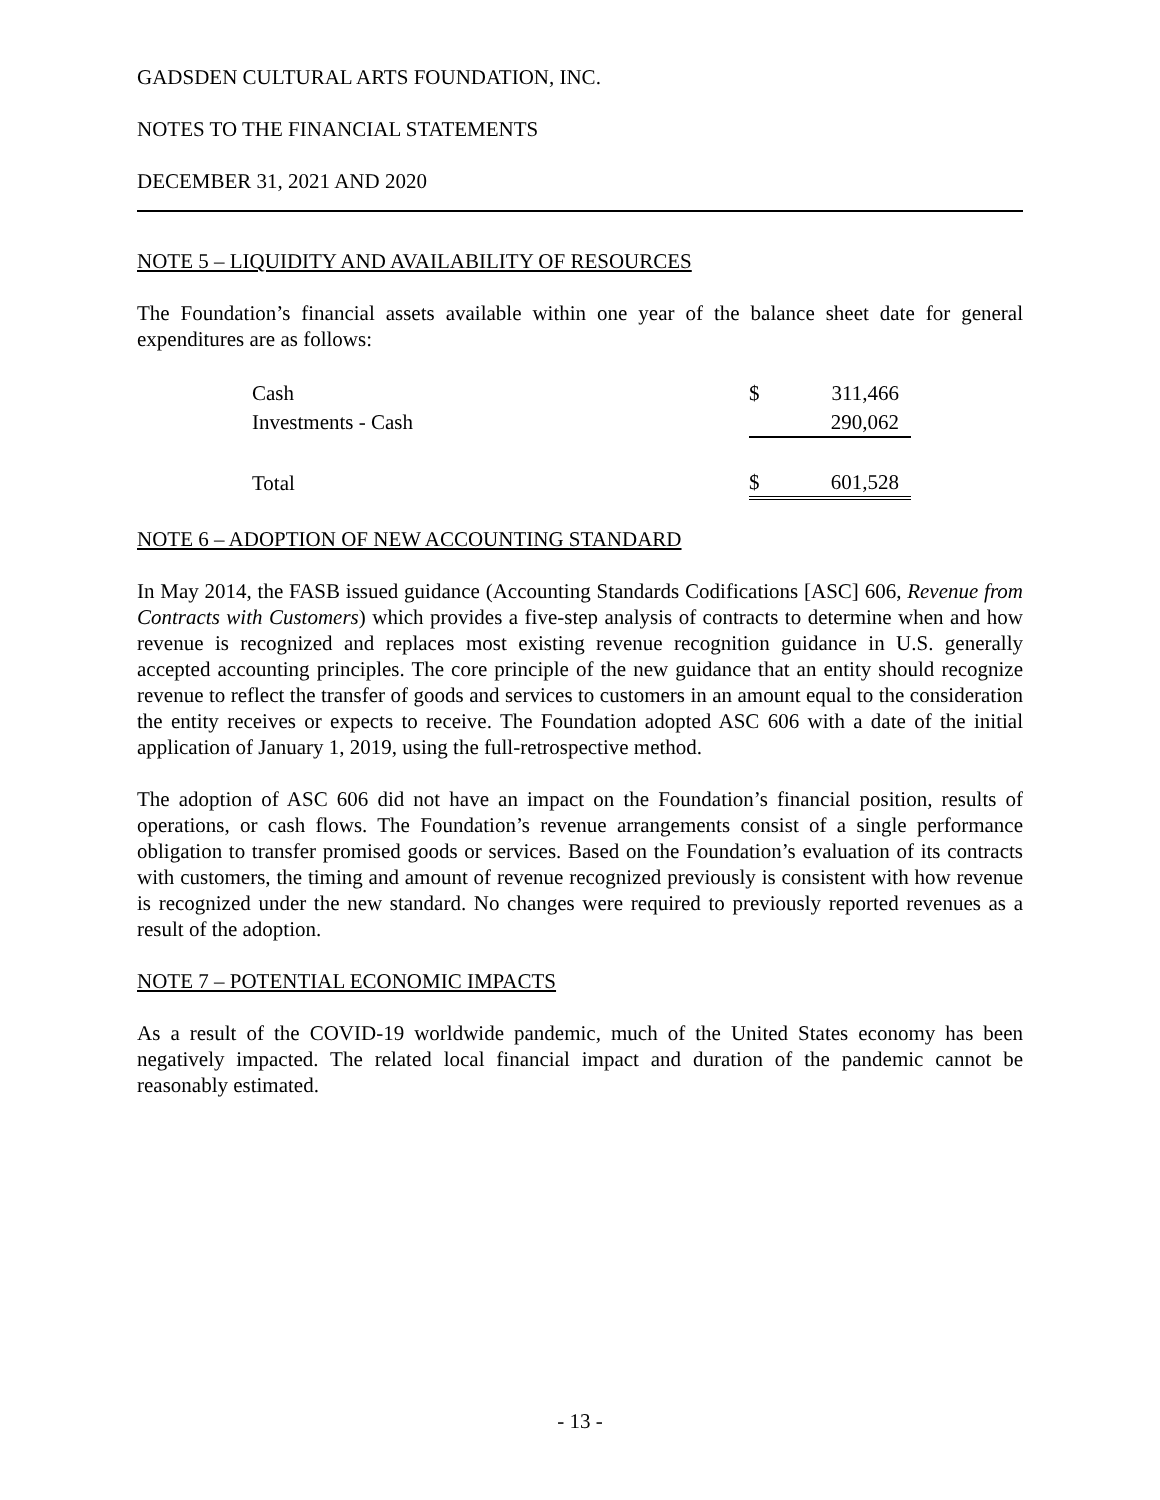GADSDEN CULTURAL ARTS FOUNDATION, INC.
NOTES TO THE FINANCIAL STATEMENTS
DECEMBER 31, 2021 AND 2020
NOTE 5 – LIQUIDITY AND AVAILABILITY OF RESOURCES
The Foundation’s financial assets available within one year of the balance sheet date for general expenditures are as follows:
| Cash | $ | 311,466 |
| Investments - Cash | | 290,062 |
| Total | $ | 601,528 |
NOTE 6 – ADOPTION OF NEW ACCOUNTING STANDARD
In May 2014, the FASB issued guidance (Accounting Standards Codifications [ASC] 606, Revenue from Contracts with Customers) which provides a five-step analysis of contracts to determine when and how revenue is recognized and replaces most existing revenue recognition guidance in U.S. generally accepted accounting principles. The core principle of the new guidance that an entity should recognize revenue to reflect the transfer of goods and services to customers in an amount equal to the consideration the entity receives or expects to receive. The Foundation adopted ASC 606 with a date of the initial application of January 1, 2019, using the full-retrospective method.
The adoption of ASC 606 did not have an impact on the Foundation’s financial position, results of operations, or cash flows. The Foundation’s revenue arrangements consist of a single performance obligation to transfer promised goods or services. Based on the Foundation’s evaluation of its contracts with customers, the timing and amount of revenue recognized previously is consistent with how revenue is recognized under the new standard. No changes were required to previously reported revenues as a result of the adoption.
NOTE 7 – POTENTIAL ECONOMIC IMPACTS
As a result of the COVID-19 worldwide pandemic, much of the United States economy has been negatively impacted. The related local financial impact and duration of the pandemic cannot be reasonably estimated.
- 13 -